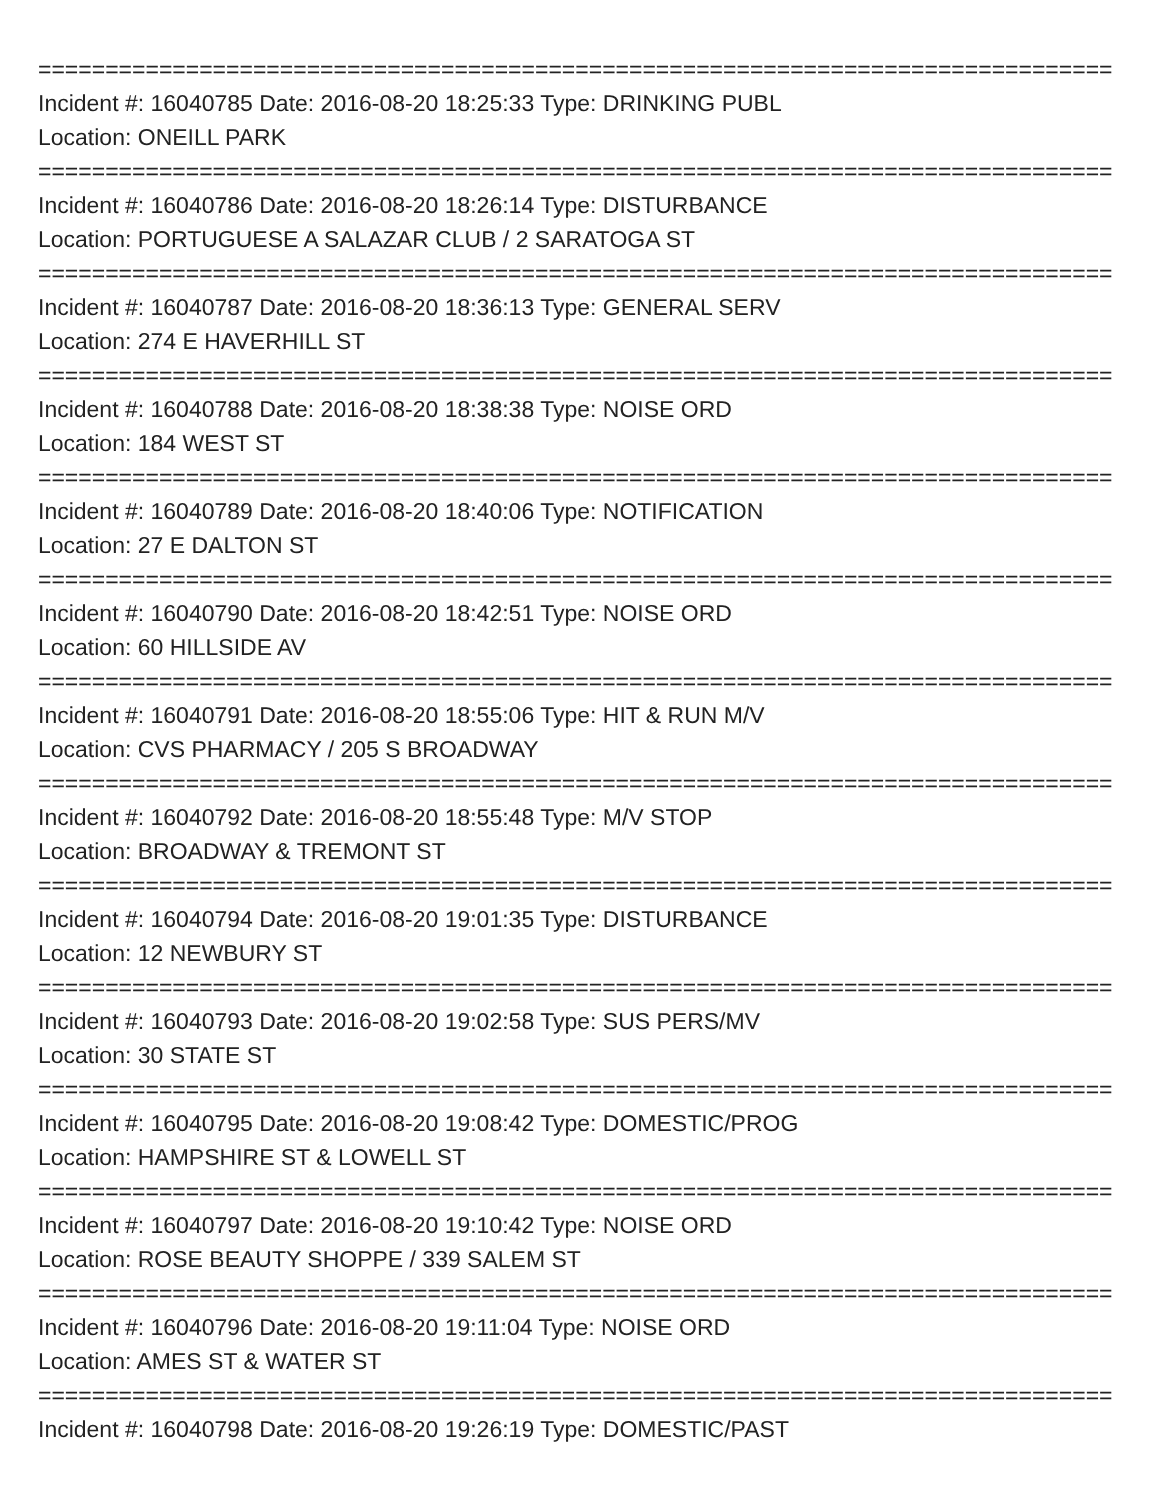================================================================================
Incident #: 16040785 Date: 2016-08-20 18:25:33 Type: DRINKING PUBL
Location: ONEILL PARK
================================================================================
Incident #: 16040786 Date: 2016-08-20 18:26:14 Type: DISTURBANCE
Location: PORTUGUESE A SALAZAR CLUB / 2 SARATOGA ST
================================================================================
Incident #: 16040787 Date: 2016-08-20 18:36:13 Type: GENERAL SERV
Location: 274 E HAVERHILL ST
================================================================================
Incident #: 16040788 Date: 2016-08-20 18:38:38 Type: NOISE ORD
Location: 184 WEST ST
================================================================================
Incident #: 16040789 Date: 2016-08-20 18:40:06 Type: NOTIFICATION
Location: 27 E DALTON ST
================================================================================
Incident #: 16040790 Date: 2016-08-20 18:42:51 Type: NOISE ORD
Location: 60 HILLSIDE AV
================================================================================
Incident #: 16040791 Date: 2016-08-20 18:55:06 Type: HIT & RUN M/V
Location: CVS PHARMACY / 205 S BROADWAY
================================================================================
Incident #: 16040792 Date: 2016-08-20 18:55:48 Type: M/V STOP
Location: BROADWAY & TREMONT ST
================================================================================
Incident #: 16040794 Date: 2016-08-20 19:01:35 Type: DISTURBANCE
Location: 12 NEWBURY ST
================================================================================
Incident #: 16040793 Date: 2016-08-20 19:02:58 Type: SUS PERS/MV
Location: 30 STATE ST
================================================================================
Incident #: 16040795 Date: 2016-08-20 19:08:42 Type: DOMESTIC/PROG
Location: HAMPSHIRE ST & LOWELL ST
================================================================================
Incident #: 16040797 Date: 2016-08-20 19:10:42 Type: NOISE ORD
Location: ROSE BEAUTY SHOPPE / 339 SALEM ST
================================================================================
Incident #: 16040796 Date: 2016-08-20 19:11:04 Type: NOISE ORD
Location: AMES ST & WATER ST
================================================================================
Incident #: 16040798 Date: 2016-08-20 19:26:19 Type: DOMESTIC/PAST